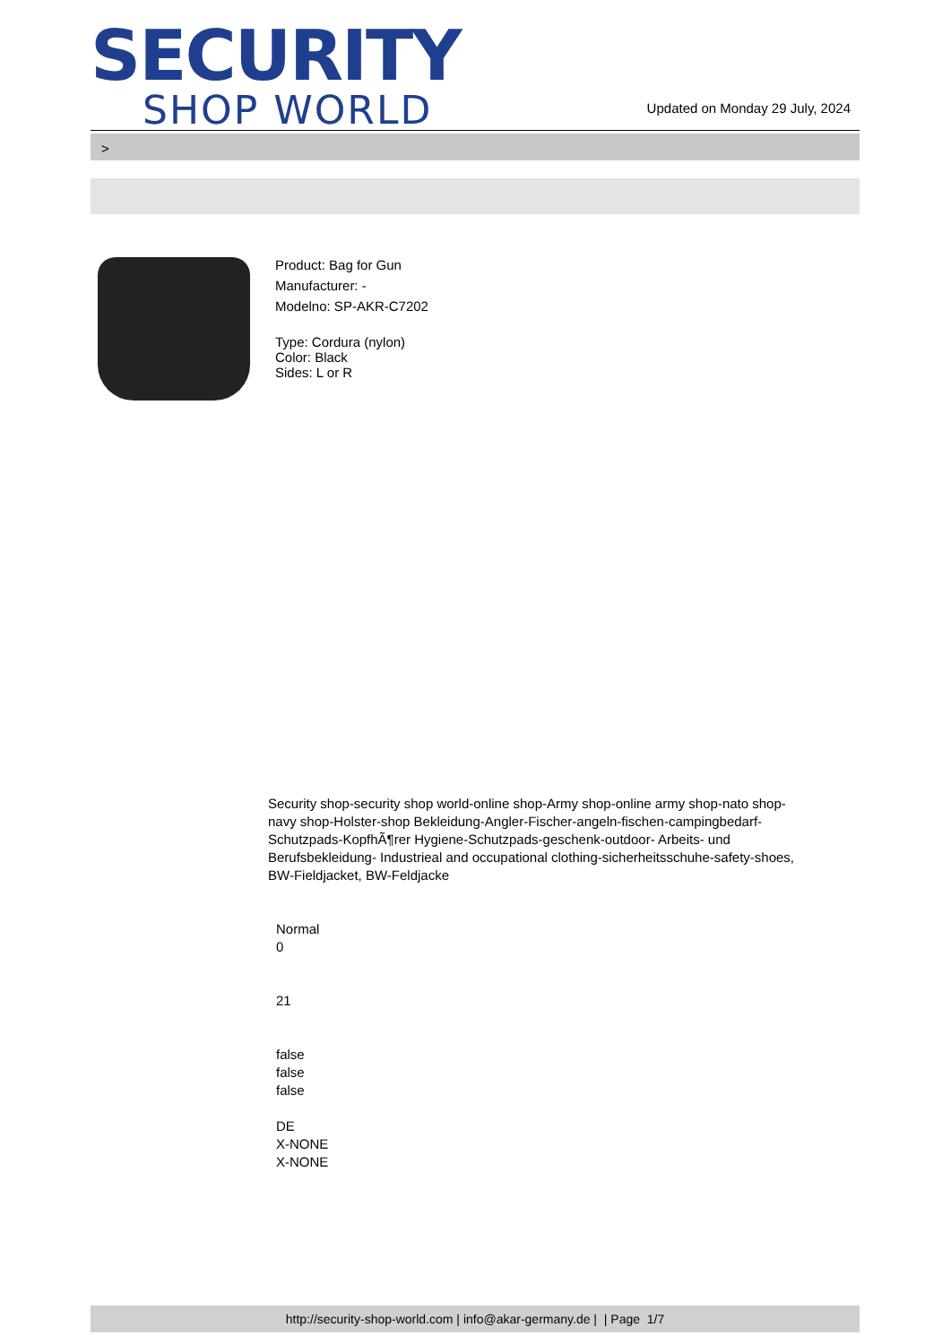SECURITY
SHOP WORLD
Updated on Monday 29 July, 2024
>
Product: Bag for Gun
Manufacturer: -
Modelno: SP-AKR-C7202
Type: Cordura (nylon)
Color: Black
Sides: L or R
Security shop-security shop world-online shop-Army shop-online army shop-nato shop-navy shop-Holster-shop Bekleidung-Angler-Fischer-angeln-fischen-campingbedarf-Schutzpads-KopfhÃ¶rer Hygiene-Schutzpads-geschenk-outdoor- Arbeits- und Berufsbekleidung- Industrieal and occupational clothing-sicherheitsschuhe-safety-shoes, BW-Fieldjacket, BW-Feldjacke
Normal
0
21
false
false
false
DE
X-NONE
X-NONE
http://security-shop-world.com | info@akar-germany.de | | Page 1/7